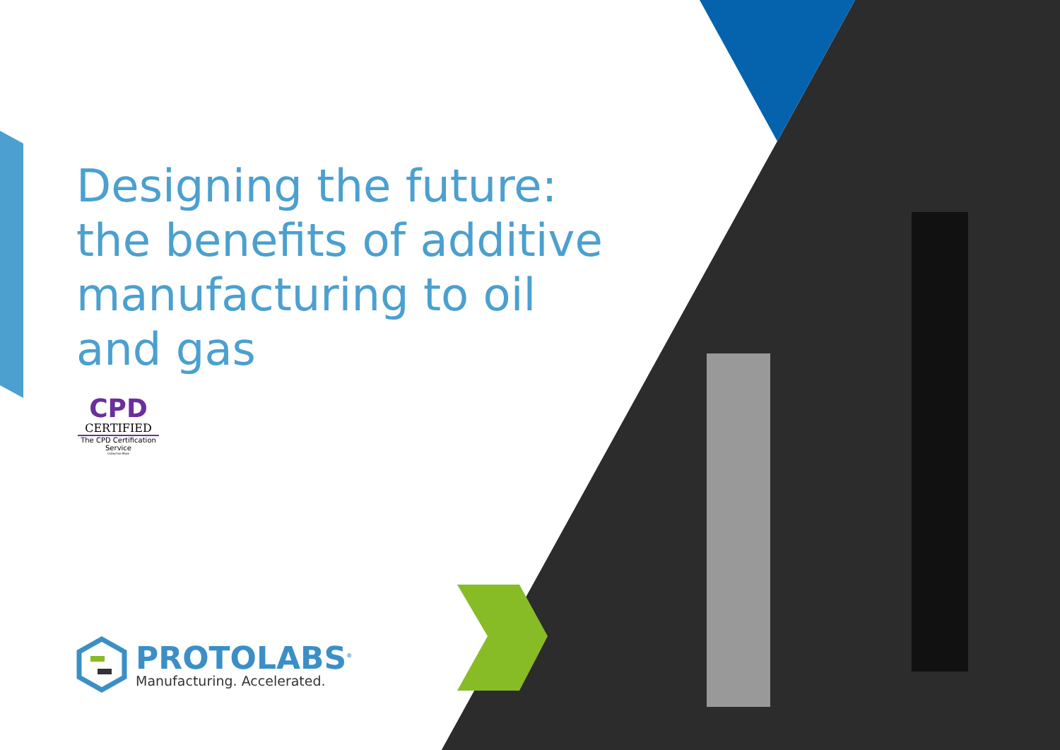Designing the future: the benefits of additive manufacturing to oil and gas
CPD
CERTIFIED
The CPD Certification Service
Collective Mark
PROTOLABS<sup>®</sup>
Manufacturing. Accelerated.